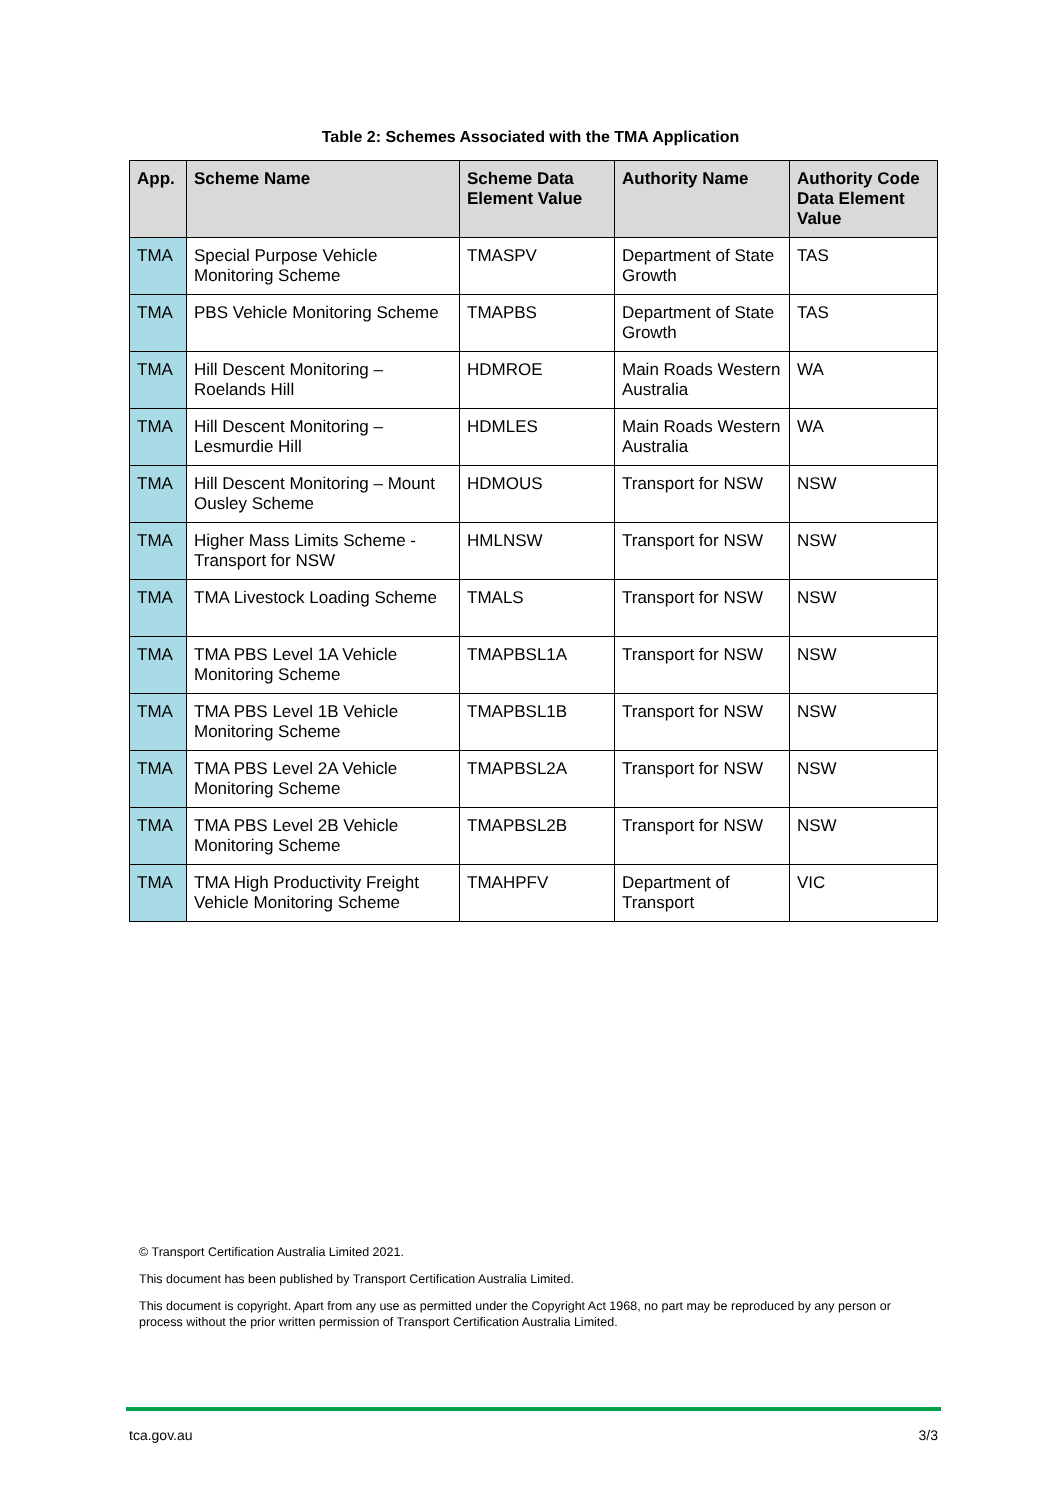Table 2: Schemes Associated with the TMA Application
| App. | Scheme Name | Scheme Data Element Value | Authority Name | Authority Code Data Element Value |
| --- | --- | --- | --- | --- |
| TMA | Special Purpose Vehicle Monitoring Scheme | TMASPV | Department of State Growth | TAS |
| TMA | PBS Vehicle Monitoring Scheme | TMAPBS | Department of State Growth | TAS |
| TMA | Hill Descent Monitoring – Roelands Hill | HDMROE | Main Roads Western Australia | WA |
| TMA | Hill Descent Monitoring – Lesmurdie Hill | HDMLES | Main Roads Western Australia | WA |
| TMA | Hill Descent Monitoring – Mount Ousley Scheme | HDMOUS | Transport for NSW | NSW |
| TMA | Higher Mass Limits Scheme - Transport for NSW | HMLNSW | Transport for NSW | NSW |
| TMA | TMA Livestock Loading Scheme | TMALS | Transport for NSW | NSW |
| TMA | TMA PBS Level 1A Vehicle Monitoring Scheme | TMAPBSL1A | Transport for NSW | NSW |
| TMA | TMA PBS Level 1B Vehicle Monitoring Scheme | TMAPBSL1B | Transport for NSW | NSW |
| TMA | TMA PBS Level 2A Vehicle Monitoring Scheme | TMAPBSL2A | Transport for NSW | NSW |
| TMA | TMA PBS Level 2B Vehicle Monitoring Scheme | TMAPBSL2B | Transport for NSW | NSW |
| TMA | TMA High Productivity Freight Vehicle Monitoring Scheme | TMAHPFV | Department of Transport | VIC |
© Transport Certification Australia Limited 2021.
This document has been published by Transport Certification Australia Limited.
This document is copyright. Apart from any use as permitted under the Copyright Act 1968, no part may be reproduced by any person or process without the prior written permission of Transport Certification Australia Limited.
tca.gov.au 3/3